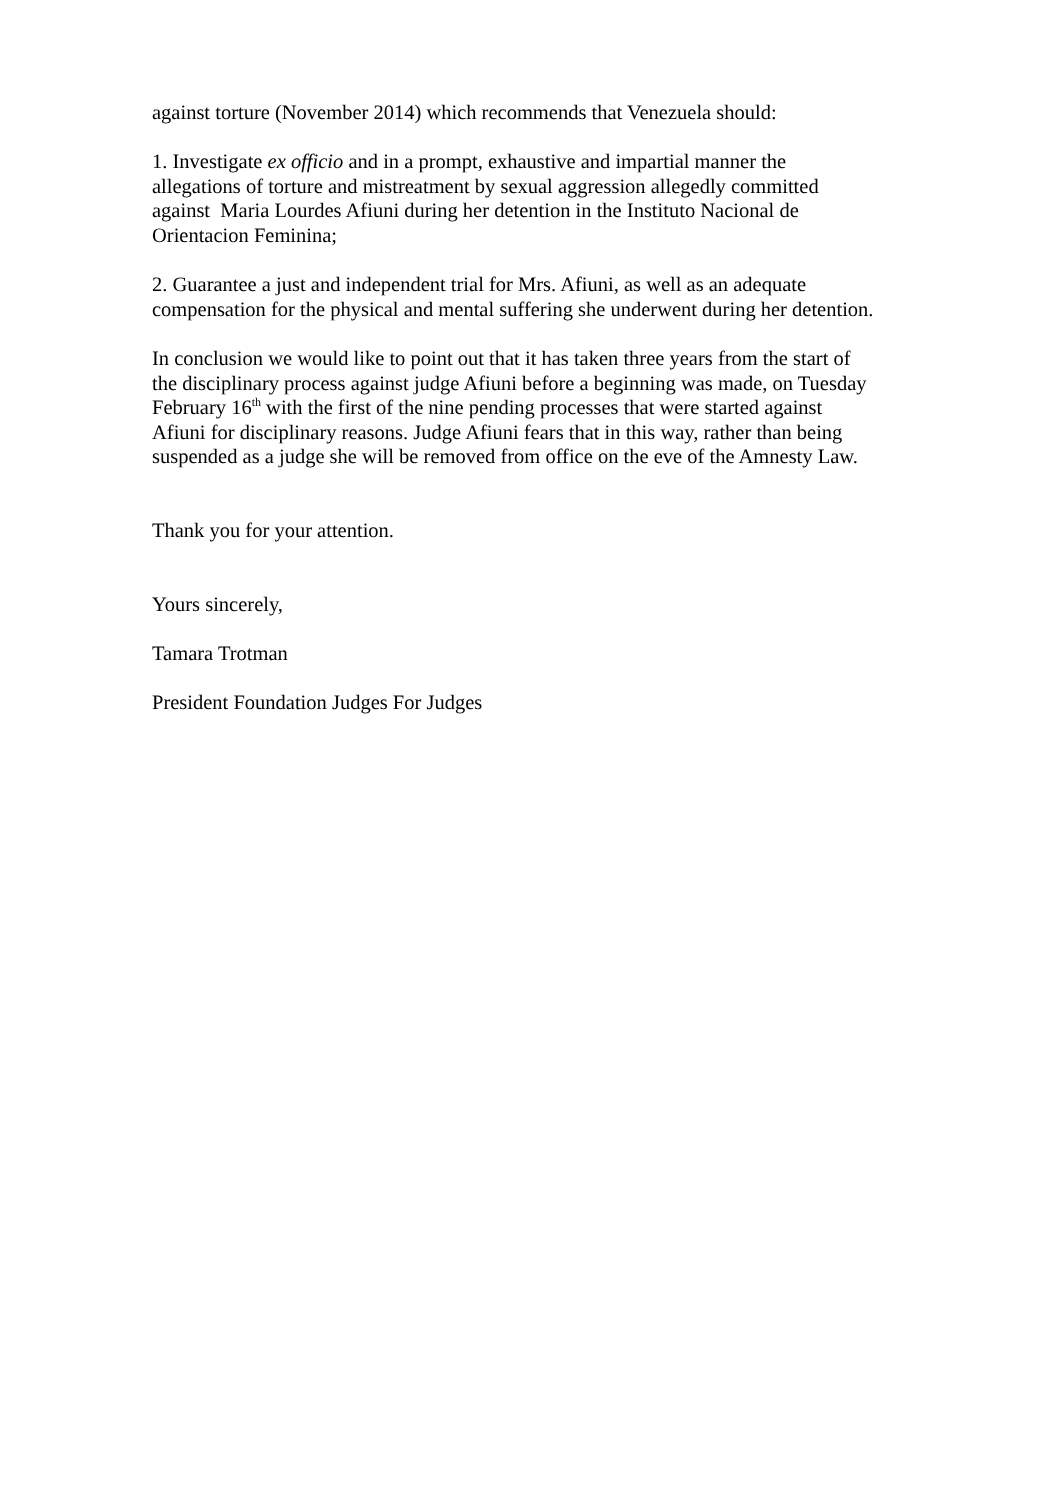against torture (November 2014) which recommends that Venezuela should:
1. Investigate ex officio and in a prompt, exhaustive and impartial manner the
allegations of torture and mistreatment by sexual aggression allegedly committed
against Maria Lourdes Afiuni during her detention in the Instituto Nacional de
Orientacion Feminina;
2. Guarantee a just and independent trial for Mrs. Afiuni, as well as an adequate
compensation for the physical and mental suffering she underwent during her detention.
In conclusion we would like to point out that it has taken three years from the start of
the disciplinary process against judge Afiuni before a beginning was made, on Tuesday
February 16<sup>th</sup> with the first of the nine pending processes that were started against
Afiuni for disciplinary reasons. Judge Afiuni fears that in this way, rather than being
suspended as a judge she will be removed from office on the eve of the Amnesty Law.
Thank you for your attention.
Yours sincerely,
Tamara Trotman
President Foundation Judges For Judges